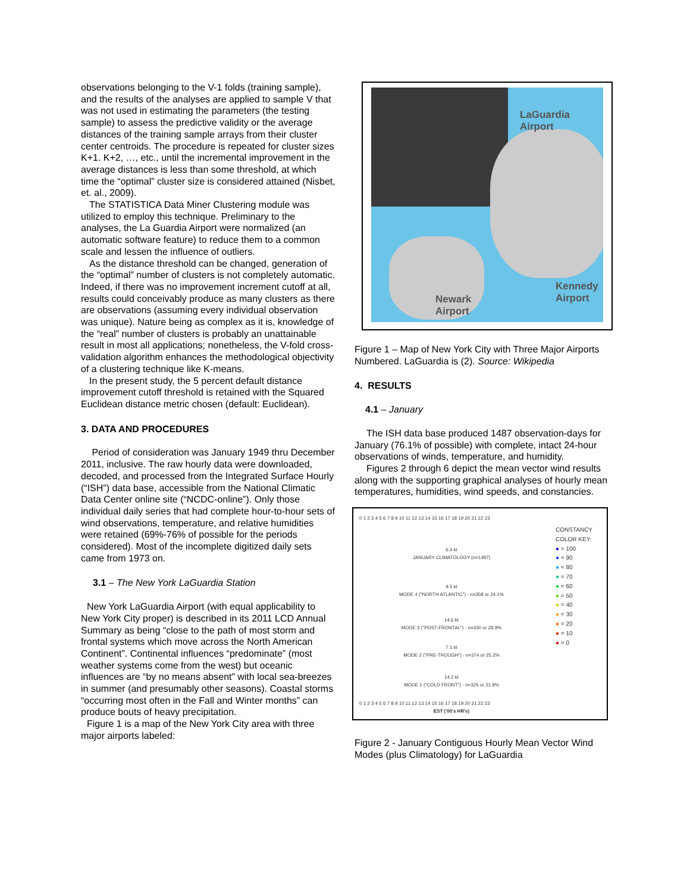observations belonging to the V-1 folds (training sample), and the results of the analyses are applied to sample V that was not used in estimating the parameters (the testing sample) to assess the predictive validity or the average distances of the training sample arrays from their cluster center centroids. The procedure is repeated for cluster sizes K+1. K+2, …, etc., until the incremental improvement in the average distances is less than some threshold, at which time the “optimal” cluster size is considered attained (Nisbet, et. al., 2009).
The STATISTICA Data Miner Clustering module was utilized to employ this technique. Preliminary to the analyses, the La Guardia Airport were normalized (an automatic software feature) to reduce them to a common scale and lessen the influence of outliers.
As the distance threshold can be changed, generation of the “optimal” number of clusters is not completely automatic. Indeed, if there was no improvement increment cutoff at all, results could conceivably produce as many clusters as there are observations (assuming every individual observation was unique). Nature being as complex as it is, knowledge of the “real” number of clusters is probably an unattainable result in most all applications; nonetheless, the V-fold cross-validation algorithm enhances the methodological objectivity of a clustering technique like K-means.
In the present study, the 5 percent default distance improvement cutoff threshold is retained with the Squared Euclidean distance metric chosen (default: Euclidean).
3. DATA AND PROCEDURES
Period of consideration was January 1949 thru December 2011, inclusive. The raw hourly data were downloaded, decoded, and processed from the Integrated Surface Hourly (“ISH”) data base, accessible from the National Climatic Data Center online site (“NCDC-online”). Only those individual daily series that had complete hour-to-hour sets of wind observations, temperature, and relative humidities were retained (69%-76% of possible for the periods considered). Most of the incomplete digitized daily sets came from 1973 on.
3.1 – The New York LaGuardia Station
New York LaGuardia Airport (with equal applicability to New York City proper) is described in its 2011 LCD Annual Summary as being “close to the path of most storm and frontal systems which move across the North American Continent”. Continental influences “predominate” (most weather systems come from the west) but oceanic influences are “by no means absent” with local sea-breezes in summer (and presumably other seasons). Coastal storms “occurring most often in the Fall and Winter months” can produce bouts of heavy precipitation.
Figure 1 is a map of the New York City area with three major airports labeled:
LaGuardia
Airport
Newark
Airport
Kennedy
Airport
Figure 1 – Map of New York City with Three Major Airports Numbered. LaGuardia is (2). Source: Wikipedia
4. RESULTS
4.1 – January
The ISH data base produced 1487 observation-days for January (76.1% of possible) with complete, intact 24-hour observations of winds, temperature, and humidity.
Figures 2 through 6 depict the mean vector wind results along with the supporting graphical analyses of hourly mean temperatures, humidities, wind speeds, and constancies.
0 1 2 3 4 5 6 7 8 9 10 11 12 13 14 15 16 17 18 19 20 21 22 23
6.4 kt
JANUARY CLIMATOLOGY (n=1487)
9.5 kt
MODE 4 ("NORTH ATLANTIC") - n=358 or 24.1%
14.6 kt
MODE 3 ("POST-FRONTAL") - n=430 or 28.9%
7.1 kt
MODE 2 ("PRE-TROUGH") - n=374 or 25.2%
14.2 kt
MODE 1 ("COLD FRONT") - n=325 or 21.9%
0 1 2 3 4 5 6 7 8 9 10 11 12 13 14 15 16 17 18 19 20 21 22 23
EST ('00's HR's)
CONSTANCY
COLOR KEY:
● = 100
● = 90
● = 80
● = 70
● = 60
● = 50
● = 40
● = 30
● = 20
● = 10
● = 0
Figure 2 - January Contiguous Hourly Mean Vector Wind Modes (plus Climatology) for LaGuardia